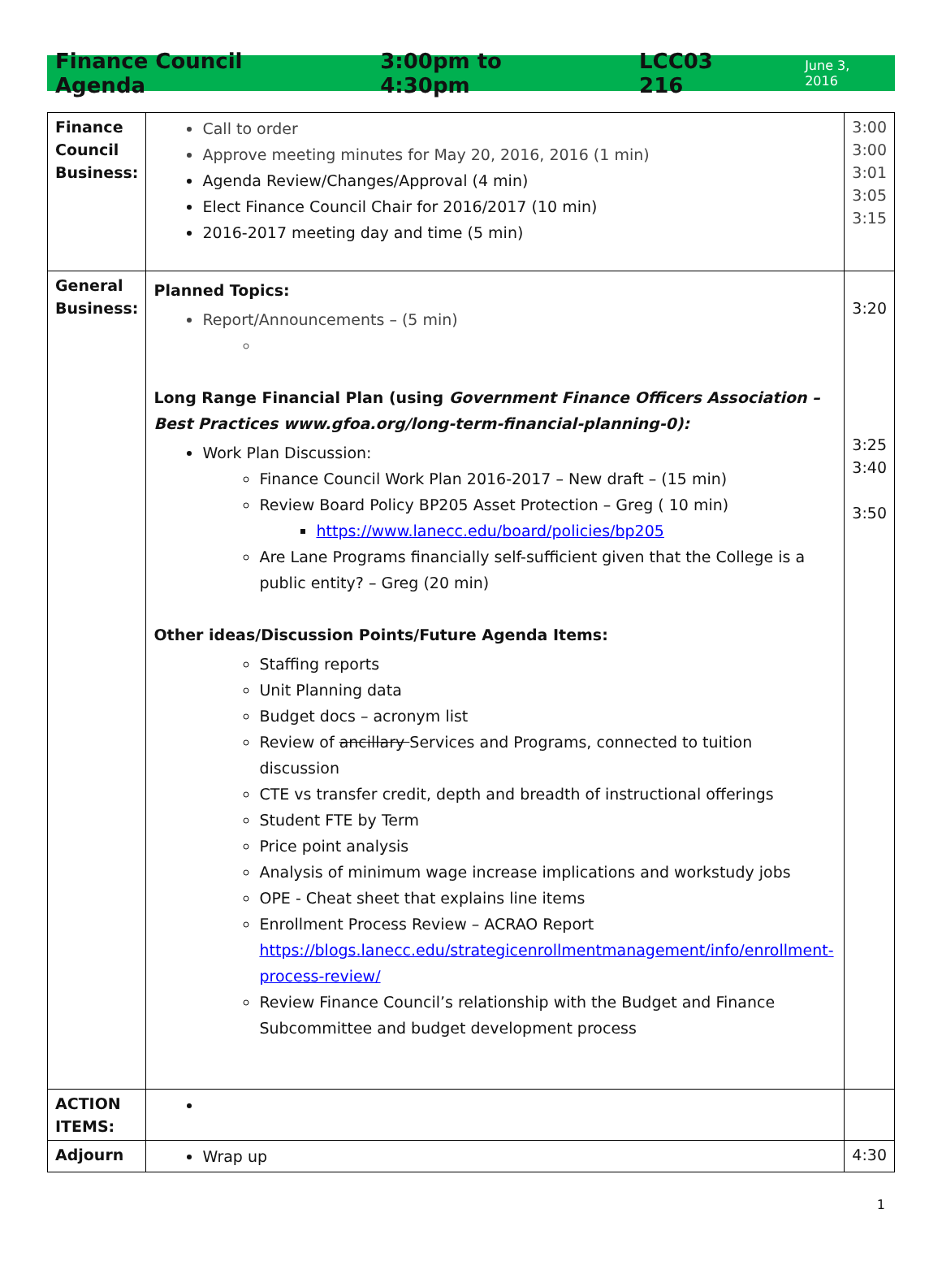Finance Council Agenda 3:00pm to 4:30pm LCC03 216 June 3, 2016
| Finance Council Business: | Call to order Approve meeting minutes for May 20, 2016, 2016 (1 min) Agenda Review/Changes/Approval (4 min) Elect Finance Council Chair for 2016/2017 (10 min) 2016-2017 meeting day and time (5 min) | 3:00 3:00 3:01 3:05 3:15 |
| General Business: | Planned Topics: Report/Announcements – (5 min) Long Range Financial Plan (using Government Finance Officers Association – Best Practices www.gfoa.org/long-term-financial-planning-0): Work Plan Discussion: Finance Council Work Plan 2016-2017 – New draft – (15 min) Review Board Policy BP205 Asset Protection – Greg ( 10 min) https://www.lanecc.edu/board/policies/bp205 Are Lane Programs financially self-sufficient given that the College is a public entity? – Greg (20 min) Other ideas/Discussion Points/Future Agenda Items: Staffing reports Unit Planning data Budget docs – acronym list Review of ancillary Services and Programs, connected to tuition discussion CTE vs transfer credit, depth and breadth of instructional offerings Student FTE by Term Price point analysis Analysis of minimum wage increase implications and workstudy jobs OPE - Cheat sheet that explains line items Enrollment Process Review – ACRAO Report https://blogs.lanecc.edu/strategicenrollmentmanagement/info/enrollment-process-review/ Review Finance Council’s relationship with the Budget and Finance Subcommittee and budget development process | 3:20 3:25 3:40 3:50 |
| ACTION ITEMS: | | |
| Adjourn | Wrap up | 4:30 |
1